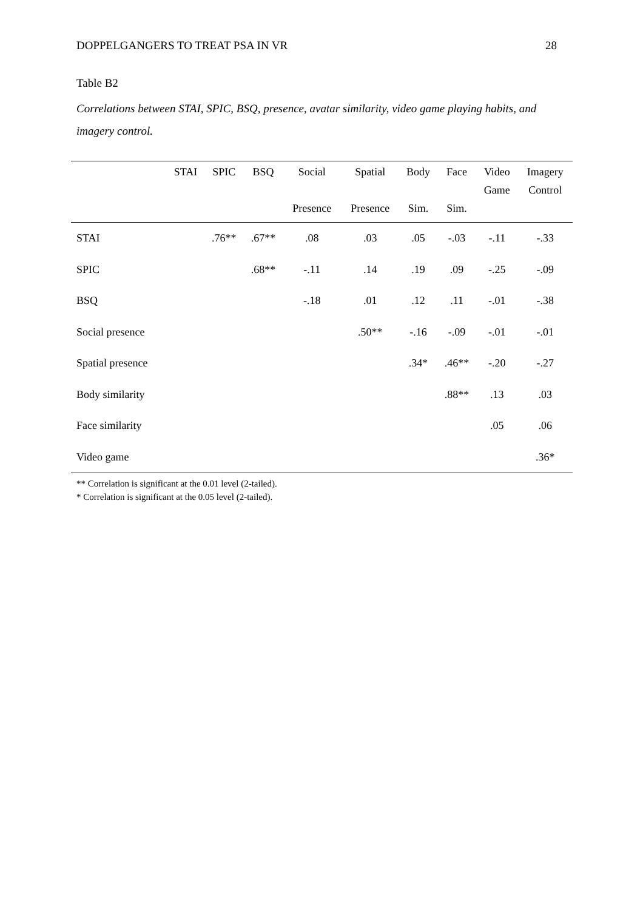DOPPELGANGERS TO TREAT PSA IN VR 28
Table B2
Correlations between STAI, SPIC, BSQ, presence, avatar similarity, video game playing habits, and imagery control.
| | STAI | SPIC | BSQ | Social Presence | Spatial Presence | Body Sim. | Face Sim. | Video Game | Imagery Control |
| --- | --- | --- | --- | --- | --- | --- | --- | --- | --- |
| STAI | | .76** | .67** | .08 | .03 | .05 | -.03 | -.11 | -.33 |
| SPIC | | | .68** | -.11 | .14 | .19 | .09 | -.25 | -.09 |
| BSQ | | | | -.18 | .01 | .12 | .11 | -.01 | -.38 |
| Social presence | | | | | .50** | -.16 | -.09 | -.01 | -.01 |
| Spatial presence | | | | | | .34* | .46** | -.20 | -.27 |
| Body similarity | | | | | | | .88** | .13 | .03 |
| Face similarity | | | | | | | | .05 | .06 |
| Video game | | | | | | | | | .36* |
** Correlation is significant at the 0.01 level (2-tailed).
* Correlation is significant at the 0.05 level (2-tailed).